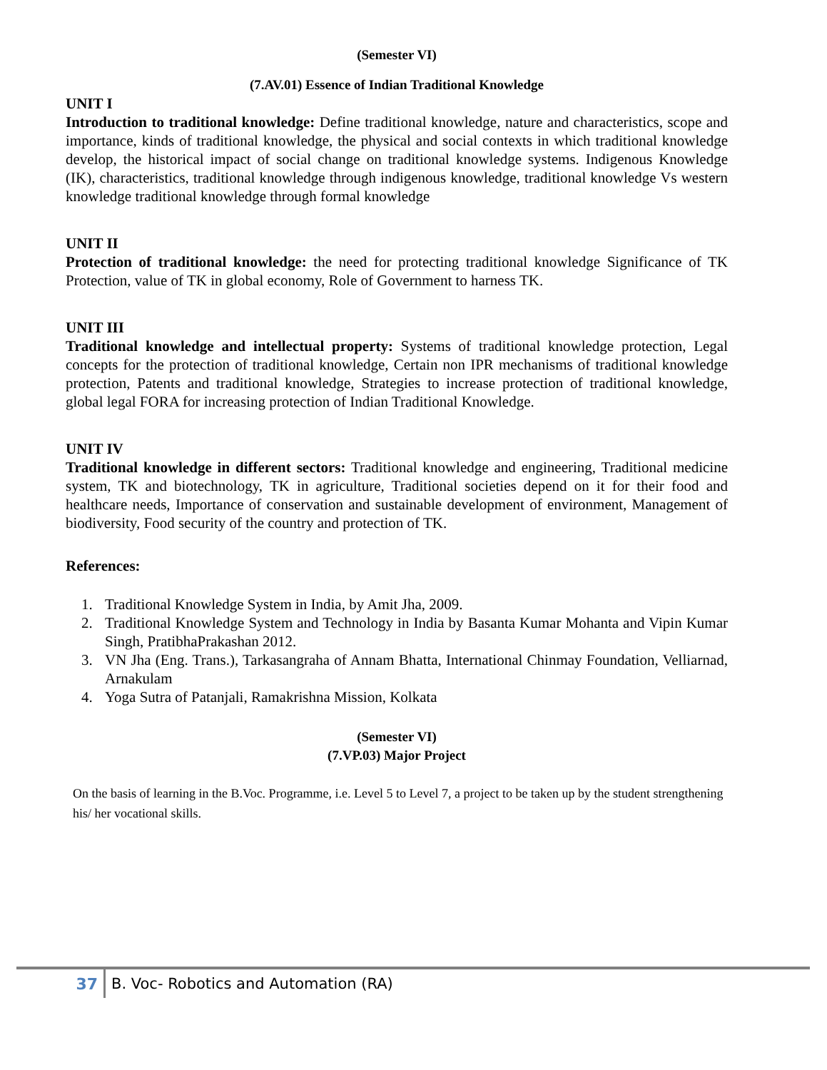(Semester VI)
(7.AV.01) Essence of Indian Traditional Knowledge
UNIT I
Introduction to traditional knowledge: Define traditional knowledge, nature and characteristics, scope and importance, kinds of traditional knowledge, the physical and social contexts in which traditional knowledge develop, the historical impact of social change on traditional knowledge systems. Indigenous Knowledge (IK), characteristics, traditional knowledge through indigenous knowledge, traditional knowledge Vs western knowledge traditional knowledge through formal knowledge
UNIT II
Protection of traditional knowledge: the need for protecting traditional knowledge Significance of TK Protection, value of TK in global economy, Role of Government to harness TK.
UNIT III
Traditional knowledge and intellectual property: Systems of traditional knowledge protection, Legal concepts for the protection of traditional knowledge, Certain non IPR mechanisms of traditional knowledge protection, Patents and traditional knowledge, Strategies to increase protection of traditional knowledge, global legal FORA for increasing protection of Indian Traditional Knowledge.
UNIT IV
Traditional knowledge in different sectors: Traditional knowledge and engineering, Traditional medicine system, TK and biotechnology, TK in agriculture, Traditional societies depend on it for their food and healthcare needs, Importance of conservation and sustainable development of environment, Management of biodiversity, Food security of the country and protection of TK.
References:
1. Traditional Knowledge System in India, by Amit Jha, 2009.
2. Traditional Knowledge System and Technology in India by Basanta Kumar Mohanta and Vipin Kumar Singh, PratibhaPrakashan 2012.
3. VN Jha (Eng. Trans.), Tarkasangraha of Annam Bhatta, International Chinmay Foundation, Velliarnad, Arnakulam
4. Yoga Sutra of Patanjali, Ramakrishna Mission, Kolkata
(Semester VI)
(7.VP.03) Major Project
On the basis of learning in the B.Voc. Programme, i.e. Level 5 to Level 7, a project to be taken up by the student strengthening his/ her vocational skills.
37 B. Voc- Robotics and Automation (RA)